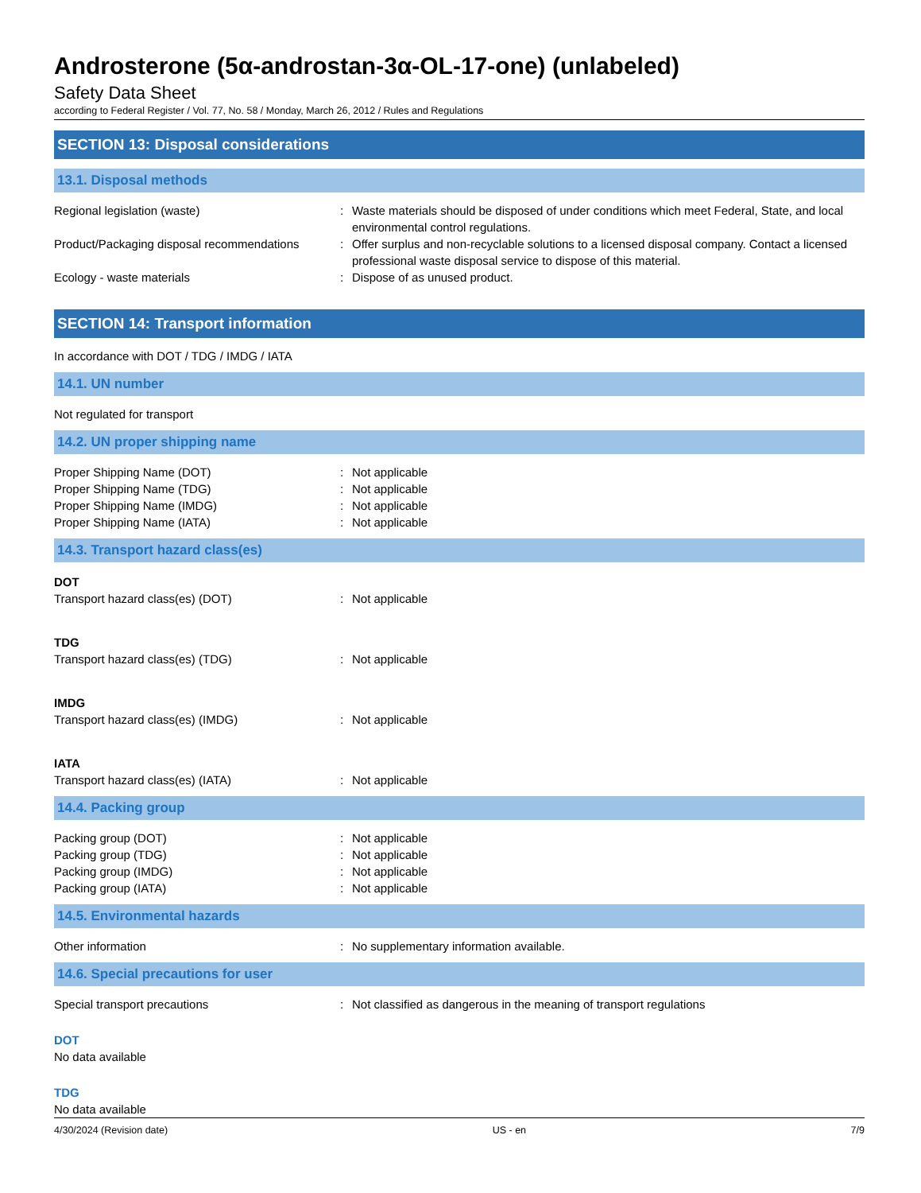Androsterone (5α-androstan-3α-OL-17-one) (unlabeled)
Safety Data Sheet
according to Federal Register / Vol. 77, No. 58 / Monday, March 26, 2012 / Rules and Regulations
SECTION 13: Disposal considerations
13.1. Disposal methods
Regional legislation (waste) : Waste materials should be disposed of under conditions which meet Federal, State, and local environmental control regulations.
Product/Packaging disposal recommendations
: Offer surplus and non-recyclable solutions to a licensed disposal company. Contact a licensed professional waste disposal service to dispose of this material.
Ecology - waste materials : Dispose of as unused product.
SECTION 14: Transport information
In accordance with DOT / TDG / IMDG / IATA
14.1. UN number
Not regulated for transport
14.2. UN proper shipping name
Proper Shipping Name (DOT) : Not applicable
Proper Shipping Name (TDG) : Not applicable
Proper Shipping Name (IMDG) : Not applicable
Proper Shipping Name (IATA) : Not applicable
14.3. Transport hazard class(es)
DOT
Transport hazard class(es) (DOT) : Not applicable
TDG
Transport hazard class(es) (TDG) : Not applicable
IMDG
Transport hazard class(es) (IMDG) : Not applicable
IATA
Transport hazard class(es) (IATA) : Not applicable
14.4. Packing group
Packing group (DOT) : Not applicable
Packing group (TDG) : Not applicable
Packing group (IMDG) : Not applicable
Packing group (IATA) : Not applicable
14.5. Environmental hazards
Other information : No supplementary information available.
14.6. Special precautions for user
Special transport precautions : Not classified as dangerous in the meaning of transport regulations
DOT
No data available
TDG
No data available
4/30/2024 (Revision date) US - en 7/9